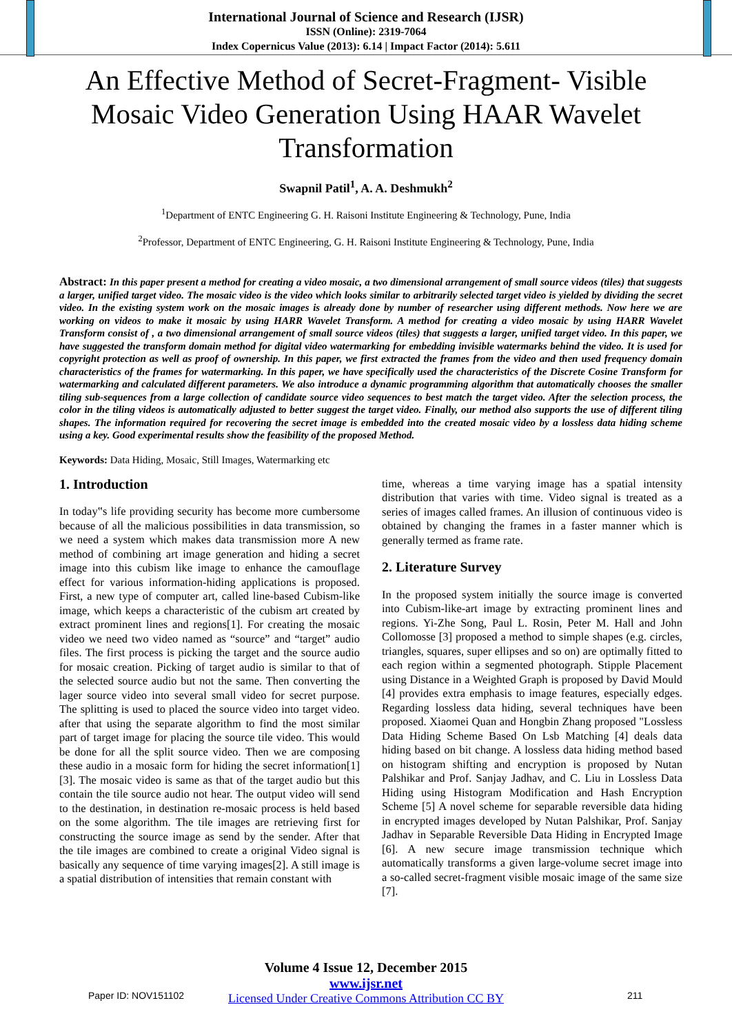International Journal of Science and Research (IJSR)
ISSN (Online): 2319-7064
Index Copernicus Value (2013): 6.14 | Impact Factor (2014): 5.611
An Effective Method of Secret-Fragment- Visible Mosaic Video Generation Using HAAR Wavelet Transformation
Swapnil Patil<sup>1</sup>, A. A. Deshmukh<sup>2</sup>
<sup>1</sup> Department of ENTC Engineering G. H. Raisoni Institute Engineering & Technology, Pune, India
<sup>2</sup> Professor, Department of ENTC Engineering, G. H. Raisoni Institute Engineering & Technology, Pune, India
Abstract: In this paper present a method for creating a video mosaic, a two dimensional arrangement of small source videos (tiles) that suggests a larger, unified target video. The mosaic video is the video which looks similar to arbitrarily selected target video is yielded by dividing the secret video. In the existing system work on the mosaic images is already done by number of researcher using different methods. Now here we are working on videos to make it mosaic by using HARR Wavelet Transform. A method for creating a video mosaic by using HARR Wavelet Transform consist of , a two dimensional arrangement of small source videos (tiles) that suggests a larger, unified target video. In this paper, we have suggested the transform domain method for digital video watermarking for embedding invisible watermarks behind the video. It is used for copyright protection as well as proof of ownership. In this paper, we first extracted the frames from the video and then used frequency domain characteristics of the frames for watermarking. In this paper, we have specifically used the characteristics of the Discrete Cosine Transform for watermarking and calculated different parameters. We also introduce a dynamic programming algorithm that automatically chooses the smaller tiling sub-sequences from a large collection of candidate source video sequences to best match the target video. After the selection process, the color in the tiling videos is automatically adjusted to better suggest the target video. Finally, our method also supports the use of different tiling shapes. The information required for recovering the secret image is embedded into the created mosaic video by a lossless data hiding scheme using a key. Good experimental results show the feasibility of the proposed Method.
Keywords: Data Hiding, Mosaic, Still Images, Watermarking etc
1. Introduction
In today‟s life providing security has become more cumbersome because of all the malicious possibilities in data transmission, so we need a system which makes data transmission more A new method of combining art image generation and hiding a secret image into this cubism like image to enhance the camouflage effect for various information-hiding applications is proposed. First, a new type of computer art, called line-based Cubism-like image, which keeps a characteristic of the cubism art created by extract prominent lines and regions[1]. For creating the mosaic video we need two video named as “source” and “target” audio files. The first process is picking the target and the source audio for mosaic creation. Picking of target audio is similar to that of the selected source audio but not the same. Then converting the lager source video into several small video for secret purpose. The splitting is used to placed the source video into target video. after that using the separate algorithm to find the most similar part of target image for placing the source tile video. This would be done for all the split source video. Then we are composing these audio in a mosaic form for hiding the secret information[1][3]. The mosaic video is same as that of the target audio but this contain the tile source audio not hear. The output video will send to the destination, in destination re-mosaic process is held based on the some algorithm. The tile images are retrieving first for constructing the source image as send by the sender. After that the tile images are combined to create a original Video signal is basically any sequence of time varying images[2]. A still image is a spatial distribution of intensities that remain constant with
time, whereas a time varying image has a spatial intensity distribution that varies with time. Video signal is treated as a series of images called frames. An illusion of continuous video is obtained by changing the frames in a faster manner which is generally termed as frame rate.
2. Literature Survey
In the proposed system initially the source image is converted into Cubism-like-art image by extracting prominent lines and regions. Yi-Zhe Song, Paul L. Rosin, Peter M. Hall and John Collomosse [3] proposed a method to simple shapes (e.g. circles, triangles, squares, super ellipses and so on) are optimally fitted to each region within a segmented photograph. Stipple Placement using Distance in a Weighted Graph is proposed by David Mould [4] provides extra emphasis to image features, especially edges. Regarding lossless data hiding, several techniques have been proposed. Xiaomei Quan and Hongbin Zhang proposed "Lossless Data Hiding Scheme Based On Lsb Matching [4] deals data hiding based on bit change. A lossless data hiding method based on histogram shifting and encryption is proposed by Nutan Palshikar and Prof. Sanjay Jadhav, and C. Liu in Lossless Data Hiding using Histogram Modification and Hash Encryption Scheme [5] A novel scheme for separable reversible data hiding in encrypted images developed by Nutan Palshikar, Prof. Sanjay Jadhav in Separable Reversible Data Hiding in Encrypted Image [6]. A new secure image transmission technique which automatically transforms a given large-volume secret image into a so-called secret-fragment visible mosaic image of the same size [7].
Volume 4 Issue 12, December 2015
www.ijsr.net
Licensed Under Creative Commons Attribution CC BY
Paper ID: NOV151102 211